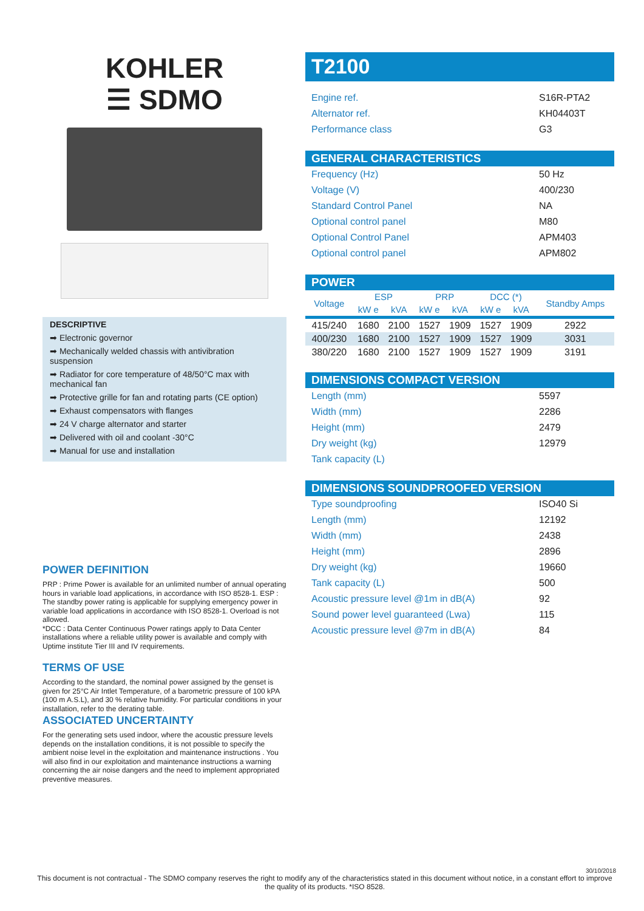KOHLER
☰ SDMO
DESCRIPTIVE
➡ Electronic governor
➡ Mechanically welded chassis with antivibration suspension
➡ Radiator for core temperature of 48/50°C max with mechanical fan
➡ Protective grille for fan and rotating parts (CE option)
➡ Exhaust compensators with flanges
➡ 24 V charge alternator and starter
➡ Delivered with oil and coolant -30°C
➡ Manual for use and installation
POWER DEFINITION
PRP : Prime Power is available for an unlimited number of annual operating hours in variable load applications, in accordance with ISO 8528-1. ESP : The standby power rating is applicable for supplying emergency power in variable load applications in accordance with ISO 8528-1. Overload is not allowed.
*DCC : Data Center Continuous Power ratings apply to Data Center installations where a reliable utility power is available and comply with Uptime institute Tier III and IV requirements.
TERMS OF USE
According to the standard, the nominal power assigned by the genset is given for 25°C Air Intlet Temperature, of a barometric pressure of 100 kPA (100 m A.S.L), and 30 % relative humidity. For particular conditions in your installation, refer to the derating table.
ASSOCIATED UNCERTAINTY
For the generating sets used indoor, where the acoustic pressure levels depends on the installation conditions, it is not possible to specify the ambient noise level in the exploitation and maintenance instructions . You will also find in our exploitation and maintenance instructions a warning concerning the air noise dangers and the need to implement appropriated preventive measures.
T2100
| Engine ref. | S16R-PTA2 |
| Alternator ref. | KH04403T |
| Performance class | G3 |
GENERAL CHARACTERISTICS
| Frequency (Hz) | 50 Hz |
| Voltage (V) | 400/230 |
| Standard Control Panel | NA |
| Optional control panel | M80 |
| Optional Control Panel | APM403 |
| Optional control panel | APM802 |
POWER
| Voltage | ESP | | PRP | | DCC (*) | | Standby Amps |
| --- | --- | --- | --- | --- | --- | --- | --- |
| | kW e | kVA | kW e | kVA | kW e | kVA | |
| 415/240 | 1680 | 2100 | 1527 | 1909 | 1527 | 1909 | 2922 |
| 400/230 | 1680 | 2100 | 1527 | 1909 | 1527 | 1909 | 3031 |
| 380/220 | 1680 | 2100 | 1527 | 1909 | 1527 | 1909 | 3191 |
DIMENSIONS COMPACT VERSION
| Length (mm) | 5597 |
| Width (mm) | 2286 |
| Height (mm) | 2479 |
| Dry weight (kg) | 12979 |
| Tank capacity (L) | |
DIMENSIONS SOUNDPROOFED VERSION
| Type soundproofing | ISO40 Si |
| Length (mm) | 12192 |
| Width (mm) | 2438 |
| Height (mm) | 2896 |
| Dry weight (kg) | 19660 |
| Tank capacity (L) | 500 |
| Acoustic pressure level @1m in dB(A) | 92 |
| Sound power level guaranteed (Lwa) | 115 |
| Acoustic pressure level @7m in dB(A) | 84 |
30/10/2018
This document is not contractual - The SDMO company reserves the right to modify any of the characteristics stated in this document without notice, in a constant effort to improve the quality of its products. *ISO 8528.